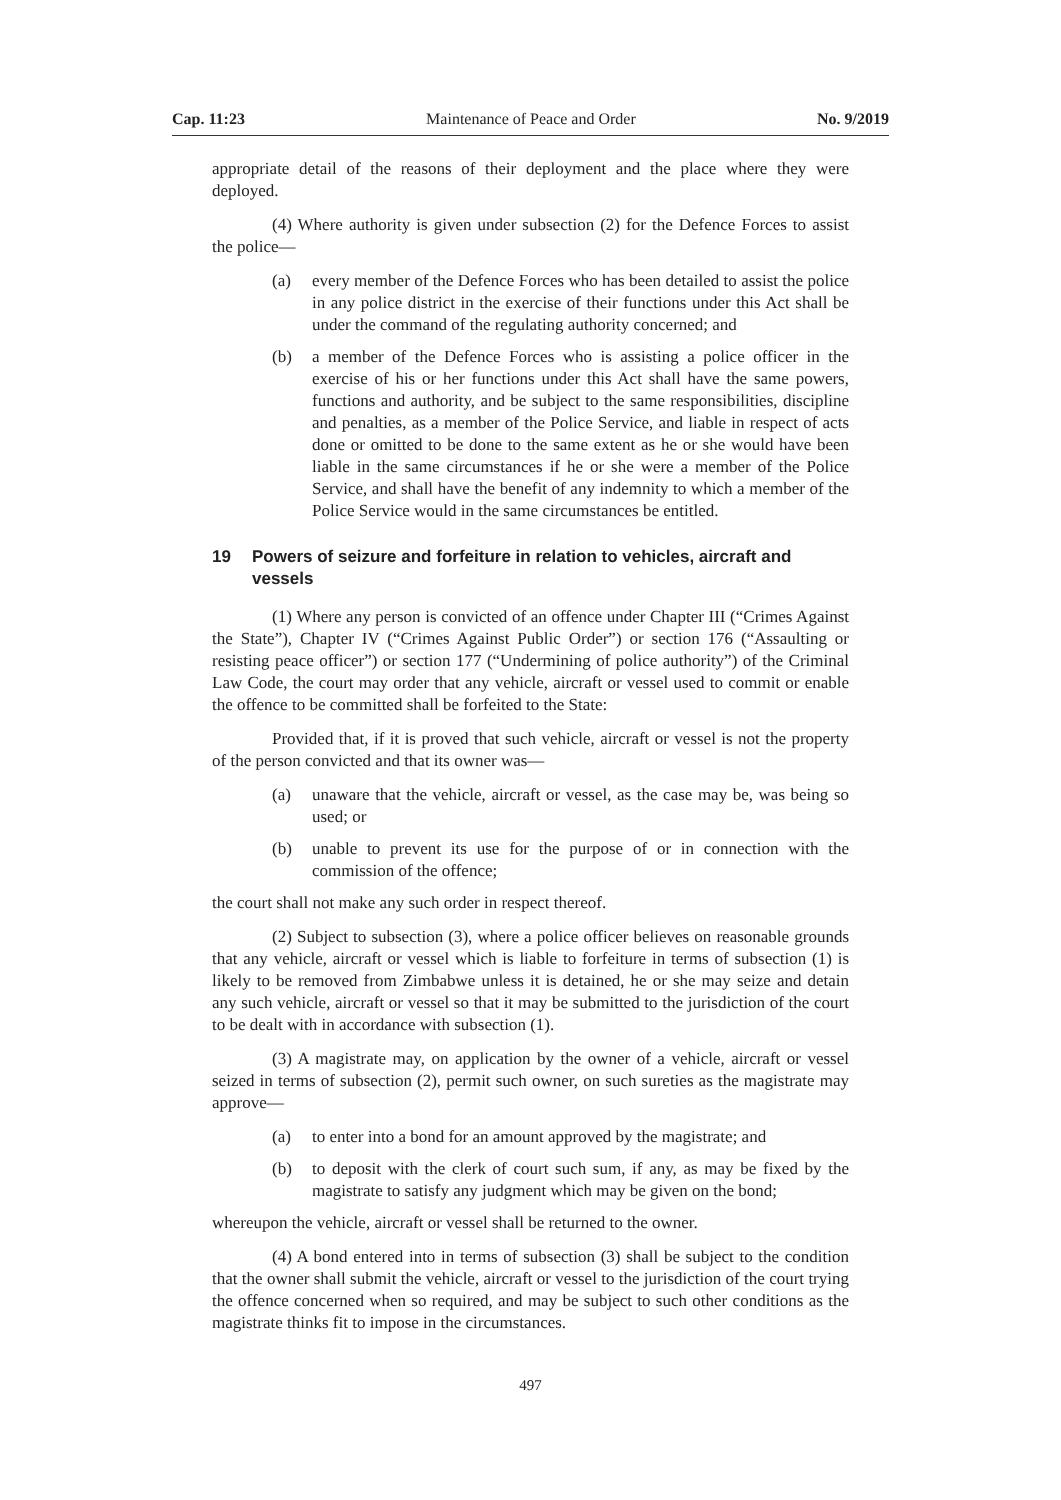Cap. 11:23 Maintenance of Peace and Order No. 9/2019
appropriate detail of the reasons of their deployment and the place where they were deployed.
(4) Where authority is given under subsection (2) for the Defence Forces to assist the police—
(a) every member of the Defence Forces who has been detailed to assist the police in any police district in the exercise of their functions under this Act shall be under the command of the regulating authority concerned; and
(b) a member of the Defence Forces who is assisting a police officer in the exercise of his or her functions under this Act shall have the same powers, functions and authority, and be subject to the same responsibilities, discipline and penalties, as a member of the Police Service, and liable in respect of acts done or omitted to be done to the same extent as he or she would have been liable in the same circumstances if he or she were a member of the Police Service, and shall have the benefit of any indemnity to which a member of the Police Service would in the same circumstances be entitled.
19 Powers of seizure and forfeiture in relation to vehicles, aircraft and vessels
(1) Where any person is convicted of an offence under Chapter III (“Crimes Against the State”), Chapter IV (“Crimes Against Public Order”) or section 176 (“Assaulting or resisting peace officer”) or section 177 (“Undermining of police authority”) of the Criminal Law Code, the court may order that any vehicle, aircraft or vessel used to commit or enable the offence to be committed shall be forfeited to the State:
Provided that, if it is proved that such vehicle, aircraft or vessel is not the property of the person convicted and that its owner was—
(a) unaware that the vehicle, aircraft or vessel, as the case may be, was being so used; or
(b) unable to prevent its use for the purpose of or in connection with the commission of the offence;
the court shall not make any such order in respect thereof.
(2) Subject to subsection (3), where a police officer believes on reasonable grounds that any vehicle, aircraft or vessel which is liable to forfeiture in terms of subsection (1) is likely to be removed from Zimbabwe unless it is detained, he or she may seize and detain any such vehicle, aircraft or vessel so that it may be submitted to the jurisdiction of the court to be dealt with in accordance with subsection (1).
(3) A magistrate may, on application by the owner of a vehicle, aircraft or vessel seized in terms of subsection (2), permit such owner, on such sureties as the magistrate may approve—
(a) to enter into a bond for an amount approved by the magistrate; and
(b) to deposit with the clerk of court such sum, if any, as may be fixed by the magistrate to satisfy any judgment which may be given on the bond;
whereupon the vehicle, aircraft or vessel shall be returned to the owner.
(4) A bond entered into in terms of subsection (3) shall be subject to the condition that the owner shall submit the vehicle, aircraft or vessel to the jurisdiction of the court trying the offence concerned when so required, and may be subject to such other conditions as the magistrate thinks fit to impose in the circumstances.
497